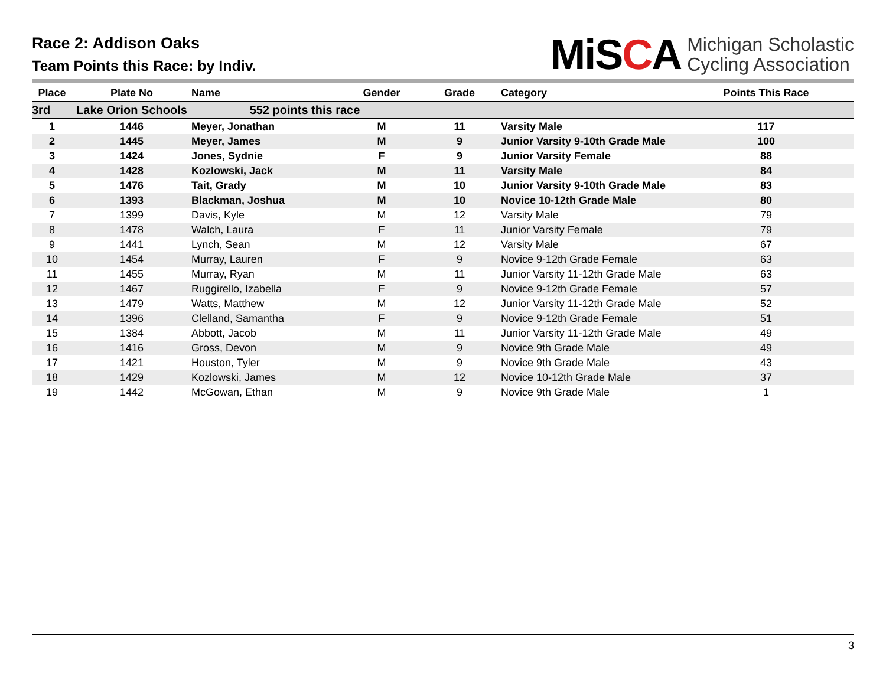Race 2: Addison Oaks
Team Points this Race: by Indiv.
MiSCA Michigan Scholastic
Cycling Association
| Place | Plate No | Name | Gender | Grade | Category | Points This Race |
| --- | --- | --- | --- | --- | --- | --- |
| 3rd | Lake Orion Schools | 552 points this race | | | | |
| 1 | 1446 | Meyer, Jonathan | M | 11 | Varsity Male | 117 |
| 2 | 1445 | Meyer, James | M | 9 | Junior Varsity 9-10th Grade Male | 100 |
| 3 | 1424 | Jones, Sydnie | F | 9 | Junior Varsity Female | 88 |
| 4 | 1428 | Kozlowski, Jack | M | 11 | Varsity Male | 84 |
| 5 | 1476 | Tait, Grady | M | 10 | Junior Varsity 9-10th Grade Male | 83 |
| 6 | 1393 | Blackman, Joshua | M | 10 | Novice 10-12th Grade Male | 80 |
| 7 | 1399 | Davis, Kyle | M | 12 | Varsity Male | 79 |
| 8 | 1478 | Walch, Laura | F | 11 | Junior Varsity Female | 79 |
| 9 | 1441 | Lynch, Sean | M | 12 | Varsity Male | 67 |
| 10 | 1454 | Murray, Lauren | F | 9 | Novice 9-12th Grade Female | 63 |
| 11 | 1455 | Murray, Ryan | M | 11 | Junior Varsity 11-12th Grade Male | 63 |
| 12 | 1467 | Ruggirello, Izabella | F | 9 | Novice 9-12th Grade Female | 57 |
| 13 | 1479 | Watts, Matthew | M | 12 | Junior Varsity 11-12th Grade Male | 52 |
| 14 | 1396 | Clelland, Samantha | F | 9 | Novice 9-12th Grade Female | 51 |
| 15 | 1384 | Abbott, Jacob | M | 11 | Junior Varsity 11-12th Grade Male | 49 |
| 16 | 1416 | Gross, Devon | M | 9 | Novice 9th Grade Male | 49 |
| 17 | 1421 | Houston, Tyler | M | 9 | Novice 9th Grade Male | 43 |
| 18 | 1429 | Kozlowski, James | M | 12 | Novice 10-12th Grade Male | 37 |
| 19 | 1442 | McGowan, Ethan | M | 9 | Novice 9th Grade Male | 1 |
3